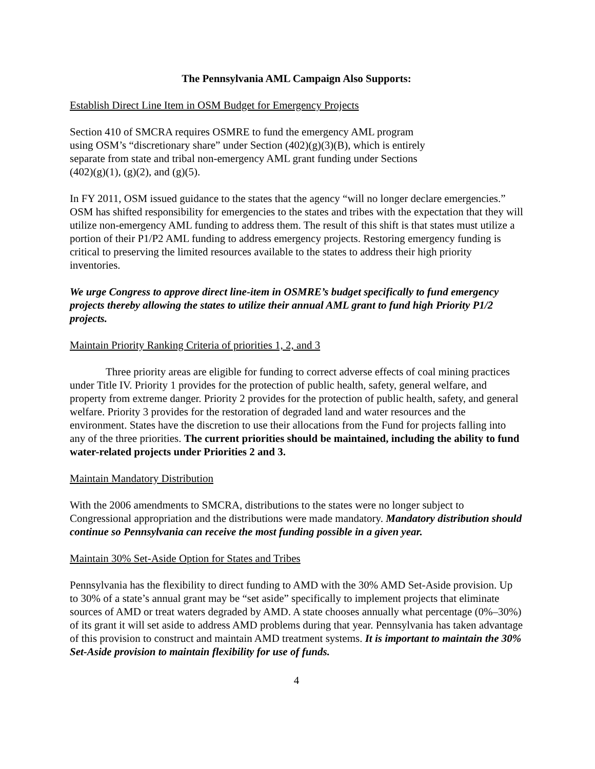The Pennsylvania AML Campaign Also Supports:
Establish Direct Line Item in OSM Budget for Emergency Projects
Section 410 of SMCRA requires OSMRE to fund the emergency AML program
using OSM’s “discretionary share” under Section (402)(g)(3)(B), which is entirely
separate from state and tribal non-emergency AML grant funding under Sections
(402)(g)(1), (g)(2), and (g)(5).
In FY 2011, OSM issued guidance to the states that the agency “will no longer declare emergencies.” OSM has shifted responsibility for emergencies to the states and tribes with the expectation that they will utilize non-emergency AML funding to address them. The result of this shift is that states must utilize a portion of their P1/P2 AML funding to address emergency projects. Restoring emergency funding is critical to preserving the limited resources available to the states to address their high priority inventories.
We urge Congress to approve direct line-item in OSMRE’s budget specifically to fund emergency projects thereby allowing the states to utilize their annual AML grant to fund high Priority P1/2 projects.
Maintain Priority Ranking Criteria of priorities 1, 2, and 3
Three priority areas are eligible for funding to correct adverse effects of coal mining practices under Title IV. Priority 1 provides for the protection of public health, safety, general welfare, and property from extreme danger. Priority 2 provides for the protection of public health, safety, and general welfare. Priority 3 provides for the restoration of degraded land and water resources and the environment. States have the discretion to use their allocations from the Fund for projects falling into any of the three priorities. The current priorities should be maintained, including the ability to fund water-related projects under Priorities 2 and 3.
Maintain Mandatory Distribution
With the 2006 amendments to SMCRA, distributions to the states were no longer subject to Congressional appropriation and the distributions were made mandatory. Mandatory distribution should continue so Pennsylvania can receive the most funding possible in a given year.
Maintain 30% Set-Aside Option for States and Tribes
Pennsylvania has the flexibility to direct funding to AMD with the 30% AMD Set-Aside provision. Up to 30% of a state’s annual grant may be “set aside” specifically to implement projects that eliminate sources of AMD or treat waters degraded by AMD. A state chooses annually what percentage (0%–30%) of its grant it will set aside to address AMD problems during that year. Pennsylvania has taken advantage of this provision to construct and maintain AMD treatment systems. It is important to maintain the 30% Set-Aside provision to maintain flexibility for use of funds.
4